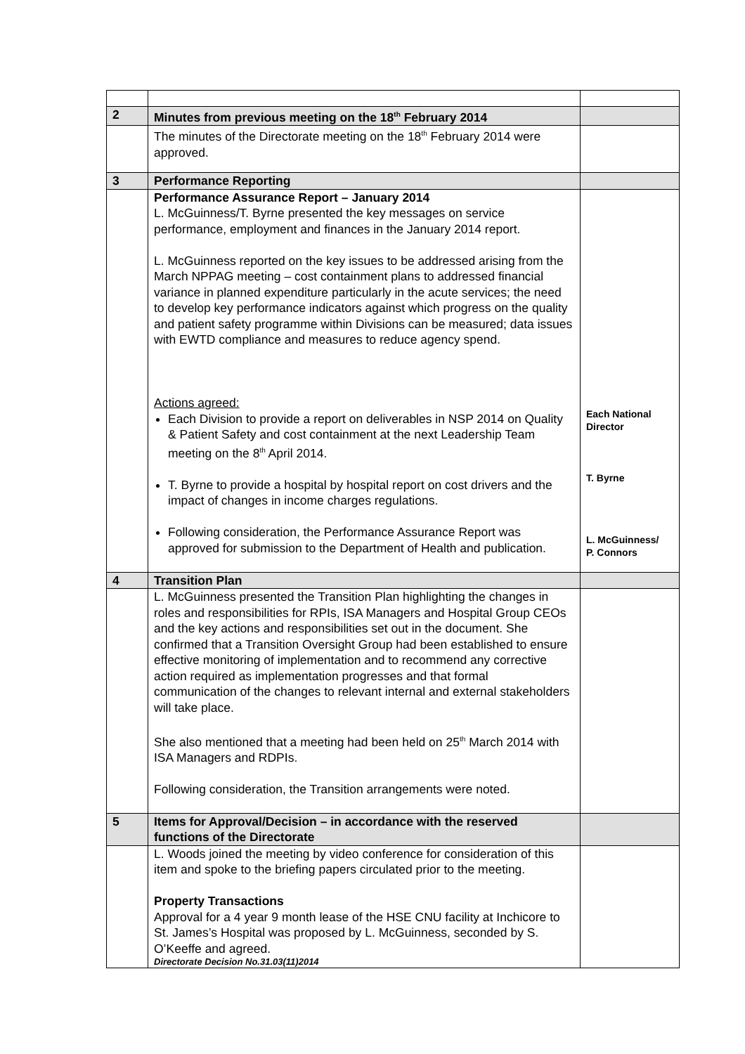| 2 | Minutes from previous meeting on the 18<sup>th</sup> February 2014 | |
| | The minutes of the Directorate meeting on the 18<sup>th</sup> February 2014 were approved. | |
| 3 | Performance Reporting | |
| | Performance Assurance Report – January 2014 L. McGuinness/T. Byrne presented the key messages on service performance, employment and finances in the January 2014 report. L. McGuinness reported on the key issues to be addressed arising from the March NPPAG meeting – cost containment plans to addressed financial variance in planned expenditure particularly in the acute services; the need to develop key performance indicators against which progress on the quality and patient safety programme within Divisions can be measured; data issues with EWTD compliance and measures to reduce agency spend. Actions agreed: Each Division to provide a report on deliverables in NSP 2014 on Quality & Patient Safety and cost containment at the next Leadership Team meeting on the 8<sup>th</sup> April 2014. T. Byrne to provide a hospital by hospital report on cost drivers and the impact of changes in income charges regulations. Following consideration, the Performance Assurance Report was approved for submission to the Department of Health and publication. | Each National Director T. Byrne L. McGuinness/ P. Connors |
| 4 | Transition Plan | |
| | L. McGuinness presented the Transition Plan highlighting the changes in roles and responsibilities for RPIs, ISA Managers and Hospital Group CEOs and the key actions and responsibilities set out in the document. She confirmed that a Transition Oversight Group had been established to ensure effective monitoring of implementation and to recommend any corrective action required as implementation progresses and that formal communication of the changes to relevant internal and external stakeholders will take place. She also mentioned that a meeting had been held on 25<sup>th</sup> March 2014 with ISA Managers and RDPIs. Following consideration, the Transition arrangements were noted. | |
| 5 | Items for Approval/Decision – in accordance with the reserved functions of the Directorate | |
| | L. Woods joined the meeting by video conference for consideration of this item and spoke to the briefing papers circulated prior to the meeting. Property Transactions Approval for a 4 year 9 month lease of the HSE CNU facility at Inchicore to St. James’s Hospital was proposed by L. McGuinness, seconded by S. O’Keeffe and agreed. Directorate Decision No.31.03(11)2014 | |